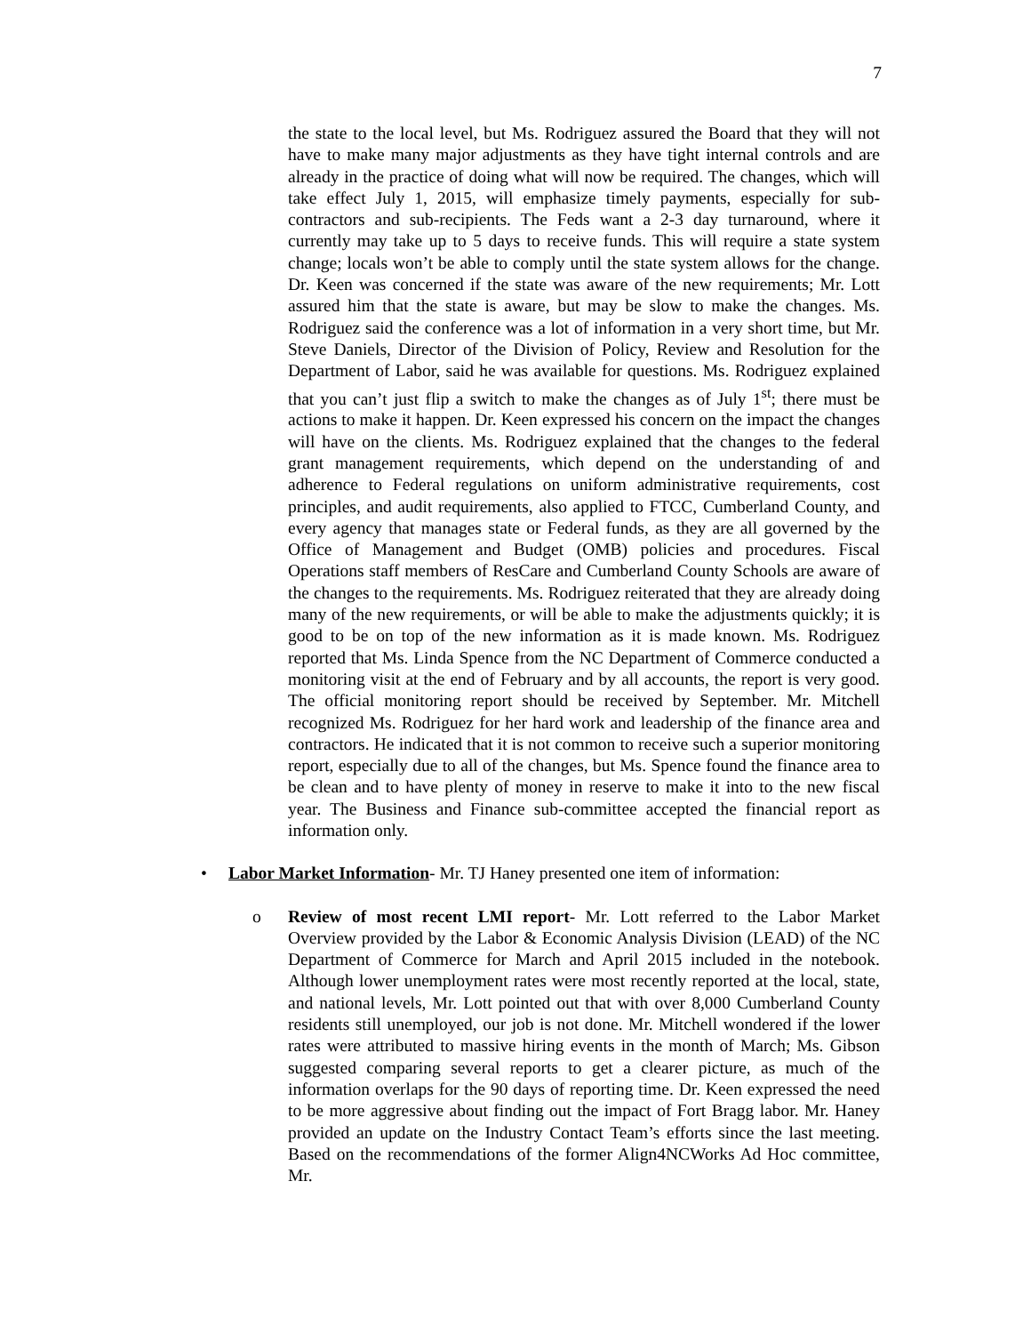7
the state to the local level, but Ms. Rodriguez assured the Board that they will not have to make many major adjustments as they have tight internal controls and are already in the practice of doing what will now be required. The changes, which will take effect July 1, 2015, will emphasize timely payments, especially for sub-contractors and sub-recipients. The Feds want a 2-3 day turnaround, where it currently may take up to 5 days to receive funds. This will require a state system change; locals won’t be able to comply until the state system allows for the change. Dr. Keen was concerned if the state was aware of the new requirements; Mr. Lott assured him that the state is aware, but may be slow to make the changes. Ms. Rodriguez said the conference was a lot of information in a very short time, but Mr. Steve Daniels, Director of the Division of Policy, Review and Resolution for the Department of Labor, said he was available for questions. Ms. Rodriguez explained that you can’t just flip a switch to make the changes as of July 1<sup>st</sup>; there must be actions to make it happen. Dr. Keen expressed his concern on the impact the changes will have on the clients. Ms. Rodriguez explained that the changes to the federal grant management requirements, which depend on the understanding of and adherence to Federal regulations on uniform administrative requirements, cost principles, and audit requirements, also applied to FTCC, Cumberland County, and every agency that manages state or Federal funds, as they are all governed by the Office of Management and Budget (OMB) policies and procedures. Fiscal Operations staff members of ResCare and Cumberland County Schools are aware of the changes to the requirements. Ms. Rodriguez reiterated that they are already doing many of the new requirements, or will be able to make the adjustments quickly; it is good to be on top of the new information as it is made known. Ms. Rodriguez reported that Ms. Linda Spence from the NC Department of Commerce conducted a monitoring visit at the end of February and by all accounts, the report is very good. The official monitoring report should be received by September. Mr. Mitchell recognized Ms. Rodriguez for her hard work and leadership of the finance area and contractors. He indicated that it is not common to receive such a superior monitoring report, especially due to all of the changes, but Ms. Spence found the finance area to be clean and to have plenty of money in reserve to make it into to the new fiscal year. The Business and Finance sub-committee accepted the financial report as information only.
• Labor Market Information- Mr. TJ Haney presented one item of information:
o Review of most recent LMI report- Mr. Lott referred to the Labor Market Overview provided by the Labor & Economic Analysis Division (LEAD) of the NC Department of Commerce for March and April 2015 included in the notebook. Although lower unemployment rates were most recently reported at the local, state, and national levels, Mr. Lott pointed out that with over 8,000 Cumberland County residents still unemployed, our job is not done. Mr. Mitchell wondered if the lower rates were attributed to massive hiring events in the month of March; Ms. Gibson suggested comparing several reports to get a clearer picture, as much of the information overlaps for the 90 days of reporting time. Dr. Keen expressed the need to be more aggressive about finding out the impact of Fort Bragg labor. Mr. Haney provided an update on the Industry Contact Team’s efforts since the last meeting. Based on the recommendations of the former Align4NCWorks Ad Hoc committee, Mr.